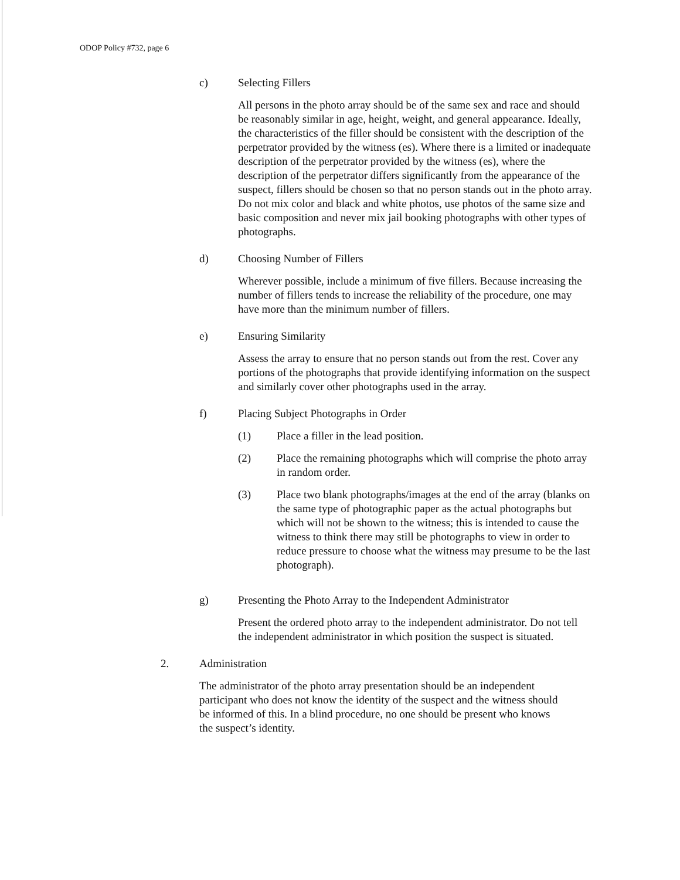ODOP Policy #732, page 6
c) Selecting Fillers
All persons in the photo array should be of the same sex and race and should be reasonably similar in age, height, weight, and general appearance. Ideally, the characteristics of the filler should be consistent with the description of the perpetrator provided by the witness (es). Where there is a limited or inadequate description of the perpetrator provided by the witness (es), where the description of the perpetrator differs significantly from the appearance of the suspect, fillers should be chosen so that no person stands out in the photo array. Do not mix color and black and white photos, use photos of the same size and basic composition and never mix jail booking photographs with other types of photographs.
d) Choosing Number of Fillers
Wherever possible, include a minimum of five fillers. Because increasing the number of fillers tends to increase the reliability of the procedure, one may have more than the minimum number of fillers.
e) Ensuring Similarity
Assess the array to ensure that no person stands out from the rest. Cover any portions of the photographs that provide identifying information on the suspect and similarly cover other photographs used in the array.
f) Placing Subject Photographs in Order
(1) Place a filler in the lead position.
(2) Place the remaining photographs which will comprise the photo array in random order.
(3) Place two blank photographs/images at the end of the array (blanks on the same type of photographic paper as the actual photographs but which will not be shown to the witness; this is intended to cause the witness to think there may still be photographs to view in order to reduce pressure to choose what the witness may presume to be the last photograph).
g) Presenting the Photo Array to the Independent Administrator
Present the ordered photo array to the independent administrator. Do not tell the independent administrator in which position the suspect is situated.
2. Administration
The administrator of the photo array presentation should be an independent participant who does not know the identity of the suspect and the witness should be informed of this. In a blind procedure, no one should be present who knows the suspect’s identity.